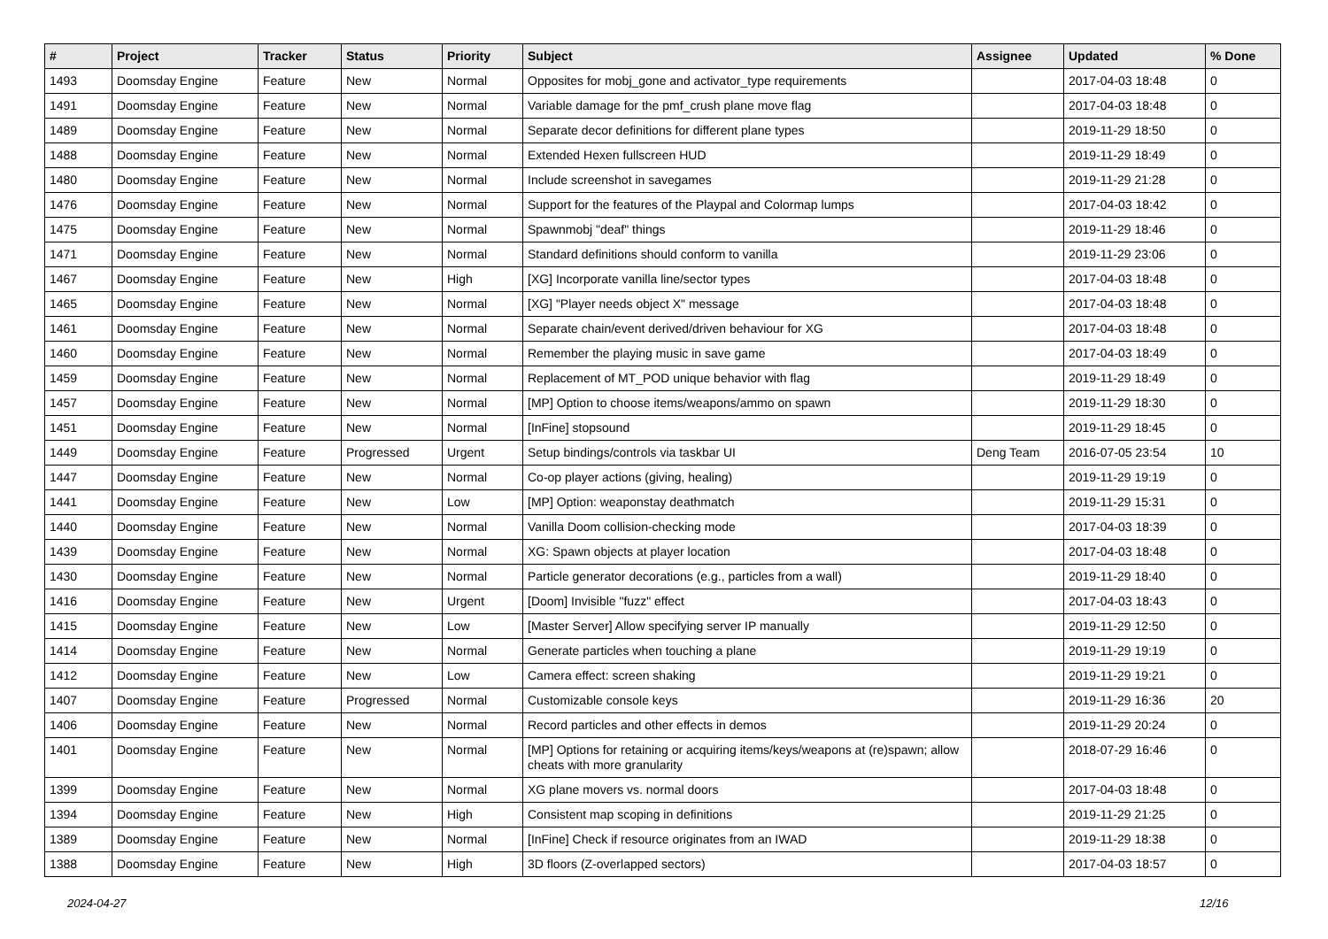| # | Project | Tracker | Status | Priority | Subject | Assignee | Updated | % Done |
| --- | --- | --- | --- | --- | --- | --- | --- | --- |
| 1493 | Doomsday Engine | Feature | New | Normal | Opposites for mobj_gone and activator_type requirements | | 2017-04-03 18:48 | 0 |
| 1491 | Doomsday Engine | Feature | New | Normal | Variable damage for the pmf_crush plane move flag | | 2017-04-03 18:48 | 0 |
| 1489 | Doomsday Engine | Feature | New | Normal | Separate decor definitions for different plane types | | 2019-11-29 18:50 | 0 |
| 1488 | Doomsday Engine | Feature | New | Normal | Extended Hexen fullscreen HUD | | 2019-11-29 18:49 | 0 |
| 1480 | Doomsday Engine | Feature | New | Normal | Include screenshot in savegames | | 2019-11-29 21:28 | 0 |
| 1476 | Doomsday Engine | Feature | New | Normal | Support for the features of the Playpal and Colormap lumps | | 2017-04-03 18:42 | 0 |
| 1475 | Doomsday Engine | Feature | New | Normal | Spawnmobj "deaf" things | | 2019-11-29 18:46 | 0 |
| 1471 | Doomsday Engine | Feature | New | Normal | Standard definitions should conform to vanilla | | 2019-11-29 23:06 | 0 |
| 1467 | Doomsday Engine | Feature | New | High | [XG] Incorporate vanilla line/sector types | | 2017-04-03 18:48 | 0 |
| 1465 | Doomsday Engine | Feature | New | Normal | [XG] "Player needs object X" message | | 2017-04-03 18:48 | 0 |
| 1461 | Doomsday Engine | Feature | New | Normal | Separate chain/event derived/driven behaviour for XG | | 2017-04-03 18:48 | 0 |
| 1460 | Doomsday Engine | Feature | New | Normal | Remember the playing music in save game | | 2017-04-03 18:49 | 0 |
| 1459 | Doomsday Engine | Feature | New | Normal | Replacement of MT_POD unique behavior with flag | | 2019-11-29 18:49 | 0 |
| 1457 | Doomsday Engine | Feature | New | Normal | [MP] Option to choose items/weapons/ammo on spawn | | 2019-11-29 18:30 | 0 |
| 1451 | Doomsday Engine | Feature | New | Normal | [InFine] stopsound | | 2019-11-29 18:45 | 0 |
| 1449 | Doomsday Engine | Feature | Progressed | Urgent | Setup bindings/controls via taskbar UI | Deng Team | 2016-07-05 23:54 | 10 |
| 1447 | Doomsday Engine | Feature | New | Normal | Co-op player actions (giving, healing) | | 2019-11-29 19:19 | 0 |
| 1441 | Doomsday Engine | Feature | New | Low | [MP] Option: weaponstay deathmatch | | 2019-11-29 15:31 | 0 |
| 1440 | Doomsday Engine | Feature | New | Normal | Vanilla Doom collision-checking mode | | 2017-04-03 18:39 | 0 |
| 1439 | Doomsday Engine | Feature | New | Normal | XG: Spawn objects at player location | | 2017-04-03 18:48 | 0 |
| 1430 | Doomsday Engine | Feature | New | Normal | Particle generator decorations (e.g., particles from a wall) | | 2019-11-29 18:40 | 0 |
| 1416 | Doomsday Engine | Feature | New | Urgent | [Doom] Invisible "fuzz" effect | | 2017-04-03 18:43 | 0 |
| 1415 | Doomsday Engine | Feature | New | Low | [Master Server] Allow specifying server IP manually | | 2019-11-29 12:50 | 0 |
| 1414 | Doomsday Engine | Feature | New | Normal | Generate particles when touching a plane | | 2019-11-29 19:19 | 0 |
| 1412 | Doomsday Engine | Feature | New | Low | Camera effect: screen shaking | | 2019-11-29 19:21 | 0 |
| 1407 | Doomsday Engine | Feature | Progressed | Normal | Customizable console keys | | 2019-11-29 16:36 | 20 |
| 1406 | Doomsday Engine | Feature | New | Normal | Record particles and other effects in demos | | 2019-11-29 20:24 | 0 |
| 1401 | Doomsday Engine | Feature | New | Normal | [MP] Options for retaining or acquiring items/keys/weapons at (re)spawn; allow cheats with more granularity | | 2018-07-29 16:46 | 0 |
| 1399 | Doomsday Engine | Feature | New | Normal | XG plane movers vs. normal doors | | 2017-04-03 18:48 | 0 |
| 1394 | Doomsday Engine | Feature | New | High | Consistent map scoping in definitions | | 2019-11-29 21:25 | 0 |
| 1389 | Doomsday Engine | Feature | New | Normal | [InFine] Check if resource originates from an IWAD | | 2019-11-29 18:38 | 0 |
| 1388 | Doomsday Engine | Feature | New | High | 3D floors (Z-overlapped sectors) | | 2017-04-03 18:57 | 0 |
2024-04-27 12/16